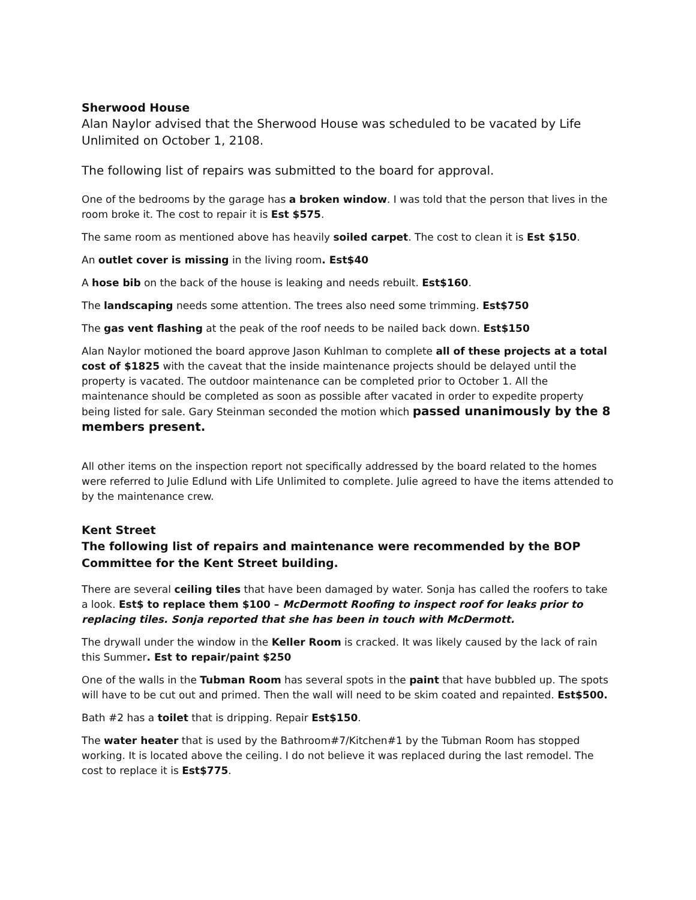Sherwood House
Alan Naylor advised that the Sherwood House was scheduled to be vacated by Life Unlimited on October 1, 2108.
The following list of repairs was submitted to the board for approval.
One of the bedrooms by the garage has a broken window. I was told that the person that lives in the room broke it. The cost to repair it is Est $575.
The same room as mentioned above has heavily soiled carpet. The cost to clean it is Est $150.
An outlet cover is missing in the living room. Est$40
A hose bib on the back of the house is leaking and needs rebuilt. Est$160.
The landscaping needs some attention. The trees also need some trimming. Est$750
The gas vent flashing at the peak of the roof needs to be nailed back down. Est$150
Alan Naylor motioned the board approve Jason Kuhlman to complete all of these projects at a total cost of $1825 with the caveat that the inside maintenance projects should be delayed until the property is vacated. The outdoor maintenance can be completed prior to October 1. All the maintenance should be completed as soon as possible after vacated in order to expedite property being listed for sale. Gary Steinman seconded the motion which passed unanimously by the 8 members present.
All other items on the inspection report not specifically addressed by the board related to the homes were referred to Julie Edlund with Life Unlimited to complete. Julie agreed to have the items attended to by the maintenance crew.
Kent Street
The following list of repairs and maintenance were recommended by the BOP Committee for the Kent Street building.
There are several ceiling tiles that have been damaged by water. Sonja has called the roofers to take a look. Est$ to replace them $100 – McDermott Roofing to inspect roof for leaks prior to replacing tiles. Sonja reported that she has been in touch with McDermott.
The drywall under the window in the Keller Room is cracked. It was likely caused by the lack of rain this Summer. Est to repair/paint $250
One of the walls in the Tubman Room has several spots in the paint that have bubbled up. The spots will have to be cut out and primed. Then the wall will need to be skim coated and repainted. Est$500.
Bath #2 has a toilet that is dripping. Repair Est$150.
The water heater that is used by the Bathroom#7/Kitchen#1 by the Tubman Room has stopped working. It is located above the ceiling. I do not believe it was replaced during the last remodel. The cost to replace it is Est$775.